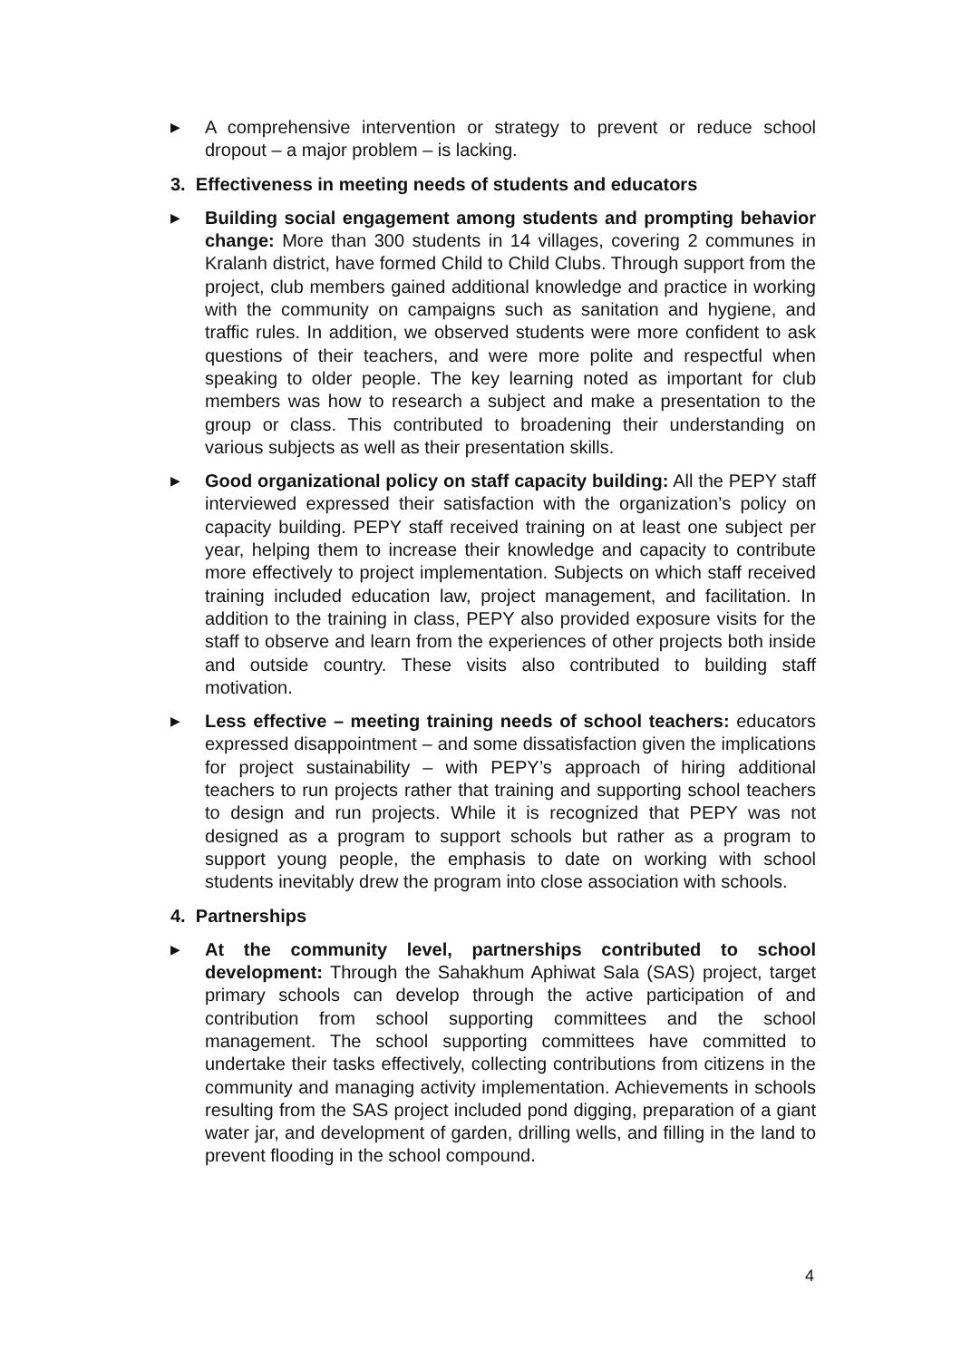▶
A comprehensive intervention or strategy to prevent or reduce school dropout – a major problem – is lacking.
3. Effectiveness in meeting needs of students and educators
▶
Building social engagement among students and prompting behavior change: More than 300 students in 14 villages, covering 2 communes in Kralanh district, have formed Child to Child Clubs. Through support from the project, club members gained additional knowledge and practice in working with the community on campaigns such as sanitation and hygiene, and traffic rules. In addition, we observed students were more confident to ask questions of their teachers, and were more polite and respectful when speaking to older people. The key learning noted as important for club members was how to research a subject and make a presentation to the group or class. This contributed to broadening their understanding on various subjects as well as their presentation skills.
▶
Good organizational policy on staff capacity building: All the PEPY staff interviewed expressed their satisfaction with the organization’s policy on capacity building. PEPY staff received training on at least one subject per year, helping them to increase their knowledge and capacity to contribute more effectively to project implementation. Subjects on which staff received training included education law, project management, and facilitation. In addition to the training in class, PEPY also provided exposure visits for the staff to observe and learn from the experiences of other projects both inside and outside country. These visits also contributed to building staff motivation.
▶
Less effective – meeting training needs of school teachers: educators expressed disappointment – and some dissatisfaction given the implications for project sustainability – with PEPY’s approach of hiring additional teachers to run projects rather that training and supporting school teachers to design and run projects. While it is recognized that PEPY was not designed as a program to support schools but rather as a program to support young people, the emphasis to date on working with school students inevitably drew the program into close association with schools.
4. Partnerships
▶
At the community level, partnerships contributed to school development: Through the Sahakhum Aphiwat Sala (SAS) project, target primary schools can develop through the active participation of and contribution from school supporting committees and the school management. The school supporting committees have committed to undertake their tasks effectively, collecting contributions from citizens in the community and managing activity implementation. Achievements in schools resulting from the SAS project included pond digging, preparation of a giant water jar, and development of garden, drilling wells, and filling in the land to prevent flooding in the school compound.
4